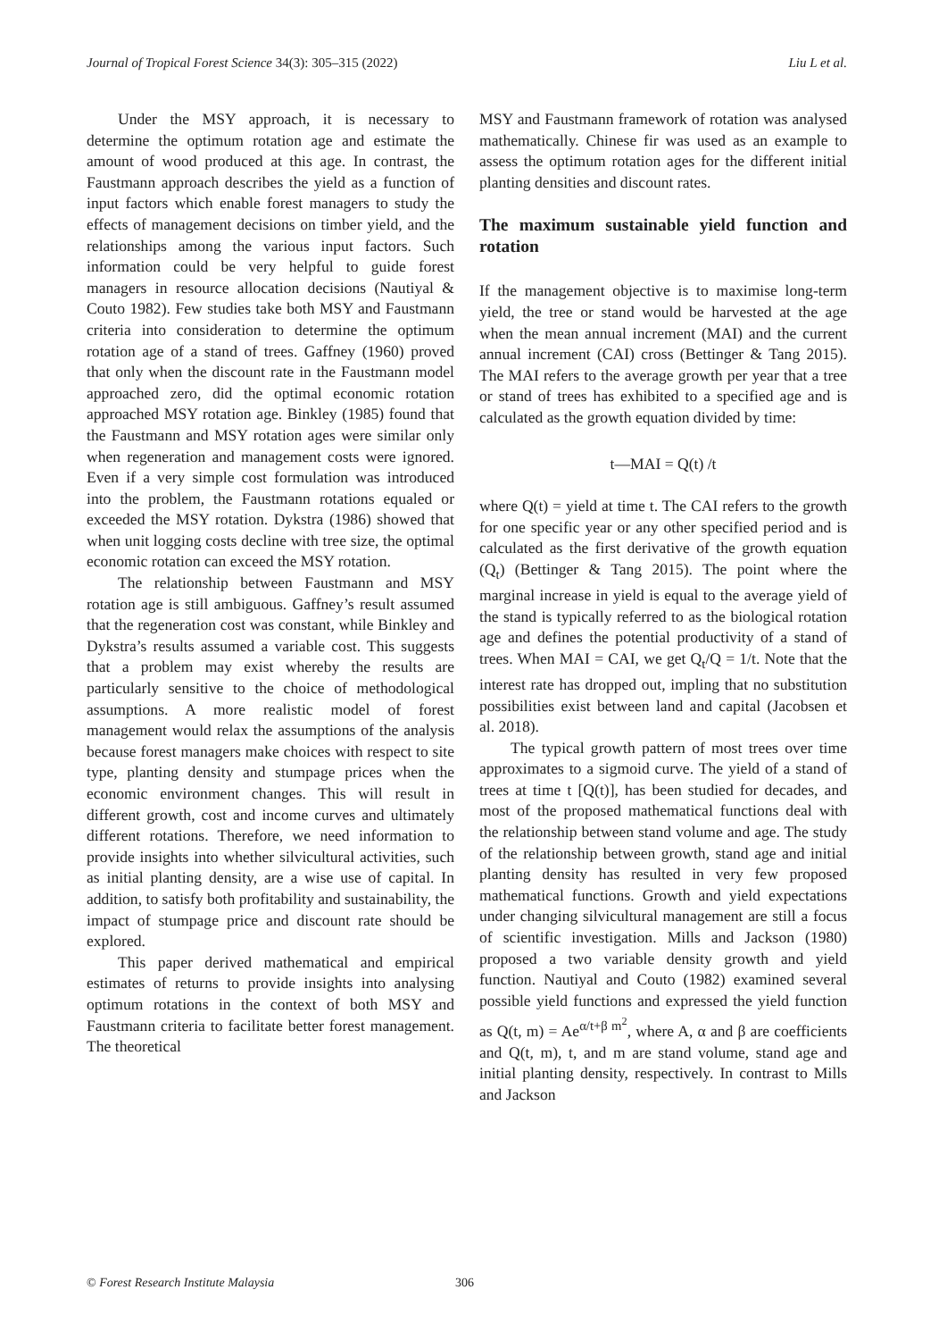Journal of Tropical Forest Science 34(3): 305–315 (2022) Liu L et al.
Under the MSY approach, it is necessary to determine the optimum rotation age and estimate the amount of wood produced at this age. In contrast, the Faustmann approach describes the yield as a function of input factors which enable forest managers to study the effects of management decisions on timber yield, and the relationships among the various input factors. Such information could be very helpful to guide forest managers in resource allocation decisions (Nautiyal & Couto 1982). Few studies take both MSY and Faustmann criteria into consideration to determine the optimum rotation age of a stand of trees. Gaffney (1960) proved that only when the discount rate in the Faustmann model approached zero, did the optimal economic rotation approached MSY rotation age. Binkley (1985) found that the Faustmann and MSY rotation ages were similar only when regeneration and management costs were ignored. Even if a very simple cost formulation was introduced into the problem, the Faustmann rotations equaled or exceeded the MSY rotation. Dykstra (1986) showed that when unit logging costs decline with tree size, the optimal economic rotation can exceed the MSY rotation.
The relationship between Faustmann and MSY rotation age is still ambiguous. Gaffney’s result assumed that the regeneration cost was constant, while Binkley and Dykstra’s results assumed a variable cost. This suggests that a problem may exist whereby the results are particularly sensitive to the choice of methodological assumptions. A more realistic model of forest management would relax the assumptions of the analysis because forest managers make choices with respect to site type, planting density and stumpage prices when the economic environment changes. This will result in different growth, cost and income curves and ultimately different rotations. Therefore, we need information to provide insights into whether silvicultural activities, such as initial planting density, are a wise use of capital. In addition, to satisfy both profitability and sustainability, the impact of stumpage price and discount rate should be explored.
This paper derived mathematical and empirical estimates of returns to provide insights into analysing optimum rotations in the context of both MSY and Faustmann criteria to facilitate better forest management. The theoretical
MSY and Faustmann framework of rotation was analysed mathematically. Chinese fir was used as an example to assess the optimum rotation ages for the different initial planting densities and discount rates.
The maximum sustainable yield function and rotation
If the management objective is to maximise long-term yield, the tree or stand would be harvested at the age when the mean annual increment (MAI) and the current annual increment (CAI) cross (Bettinger & Tang 2015). The MAI refers to the average growth per year that a tree or stand of trees has exhibited to a specified age and is calculated as the growth equation divided by time:
t—MAI = Q(t) /t
where Q(t) = yield at time t. The CAI refers to the growth for one specific year or any other specified period and is calculated as the first derivative of the growth equation (Q<sub>t</sub>) (Bettinger & Tang 2015). The point where the marginal increase in yield is equal to the average yield of the stand is typically referred to as the biological rotation age and defines the potential productivity of a stand of trees. When MAI = CAI, we get Q<sub>t</sub>/Q = 1/t. Note that the interest rate has dropped out, impling that no substitution possibilities exist between land and capital (Jacobsen et al. 2018).
The typical growth pattern of most trees over time approximates to a sigmoid curve. The yield of a stand of trees at time t [Q(t)], has been studied for decades, and most of the proposed mathematical functions deal with the relationship between stand volume and age. The study of the relationship between growth, stand age and initial planting density has resulted in very few proposed mathematical functions. Growth and yield expectations under changing silvicultural management are still a focus of scientific investigation. Mills and Jackson (1980) proposed a two variable density growth and yield function. Nautiyal and Couto (1982) examined several possible yield functions and expressed the yield function as Q(t, m) = Ae<sup>α/t+β m<sup>2</sup></sup>, where A, α and β are coefficients and Q(t, m), t, and m are stand volume, stand age and initial planting density, respectively. In contrast to Mills and Jackson
© Forest Research Institute Malaysia
306